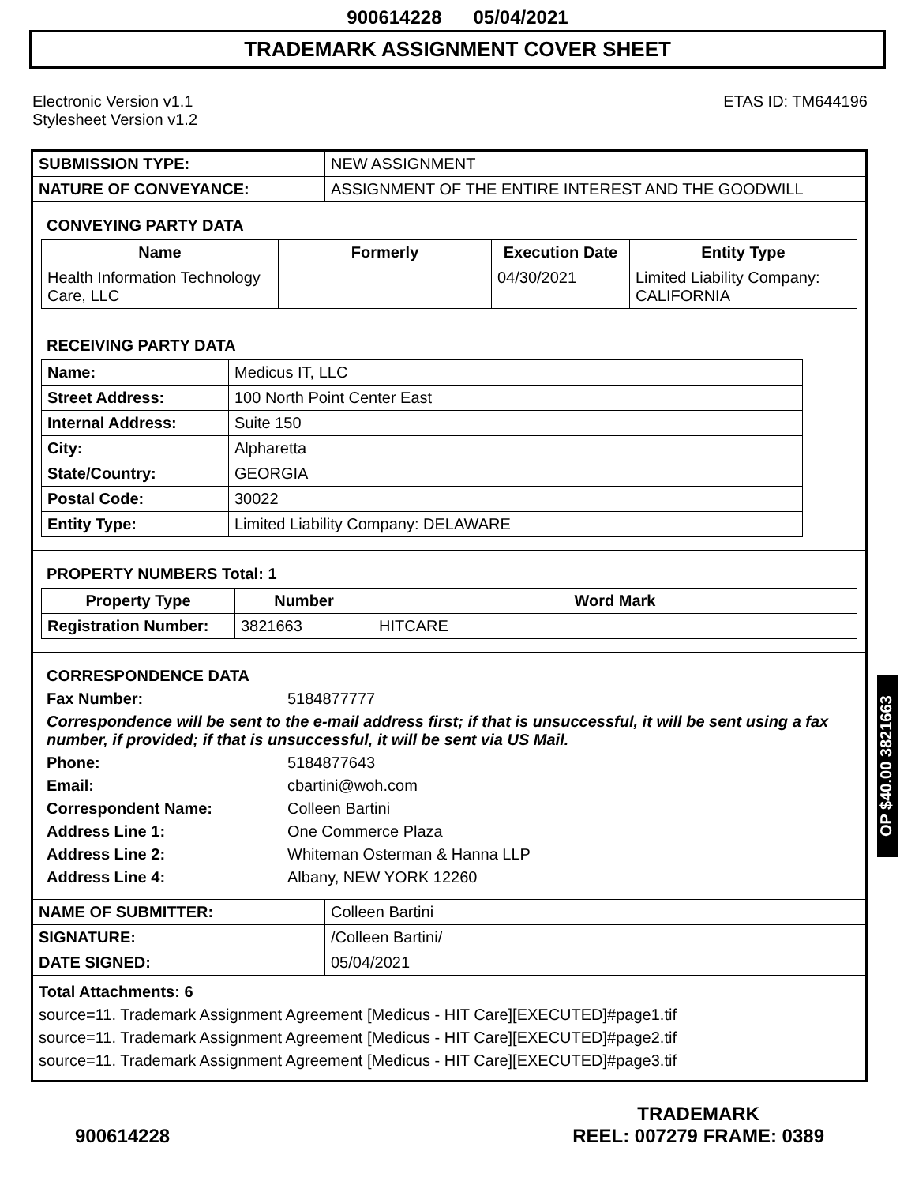900614228 05/04/2021
TRADEMARK ASSIGNMENT COVER SHEET
Electronic Version v1.1
Stylesheet Version v1.2
ETAS ID: TM644196
| SUBMISSION TYPE: | NEW ASSIGNMENT |
| NATURE OF CONVEYANCE: | ASSIGNMENT OF THE ENTIRE INTEREST AND THE GOODWILL |
CONVEYING PARTY DATA
| Name | Formerly | Execution Date | Entity Type |
| --- | --- | --- | --- |
| Health Information Technology Care, LLC | | 04/30/2021 | Limited Liability Company: CALIFORNIA |
RECEIVING PARTY DATA
| Name: | Medicus IT, LLC |
| Street Address: | 100 North Point Center East |
| Internal Address: | Suite 150 |
| City: | Alpharetta |
| State/Country: | GEORGIA |
| Postal Code: | 30022 |
| Entity Type: | Limited Liability Company: DELAWARE |
PROPERTY NUMBERS Total: 1
| Property Type | Number | Word Mark |
| --- | --- | --- |
| Registration Number: | 3821663 | HITCARE |
CORRESPONDENCE DATA
Fax Number:
5184877777
Correspondence will be sent to the e-mail address first; if that is unsuccessful, it will be sent using a fax number, if provided; if that is unsuccessful, it will be sent via US Mail.
Phone:
5184877643
Email:
cbartini@woh.com
Correspondent Name:
Colleen Bartini
Address Line 1:
One Commerce Plaza
Address Line 2:
Whiteman Osterman & Hanna LLP
Address Line 4:
Albany, NEW YORK 12260
| NAME OF SUBMITTER: | Colleen Bartini |
| SIGNATURE: | /Colleen Bartini/ |
| DATE SIGNED: | 05/04/2021 |
Total Attachments: 6
source=11. Trademark Assignment Agreement [Medicus - HIT Care][EXECUTED]#page1.tif
source=11. Trademark Assignment Agreement [Medicus - HIT Care][EXECUTED]#page2.tif
source=11. Trademark Assignment Agreement [Medicus - HIT Care][EXECUTED]#page3.tif
OP $40.00 3821663
900614228
TRADEMARK
REEL: 007279 FRAME: 0389